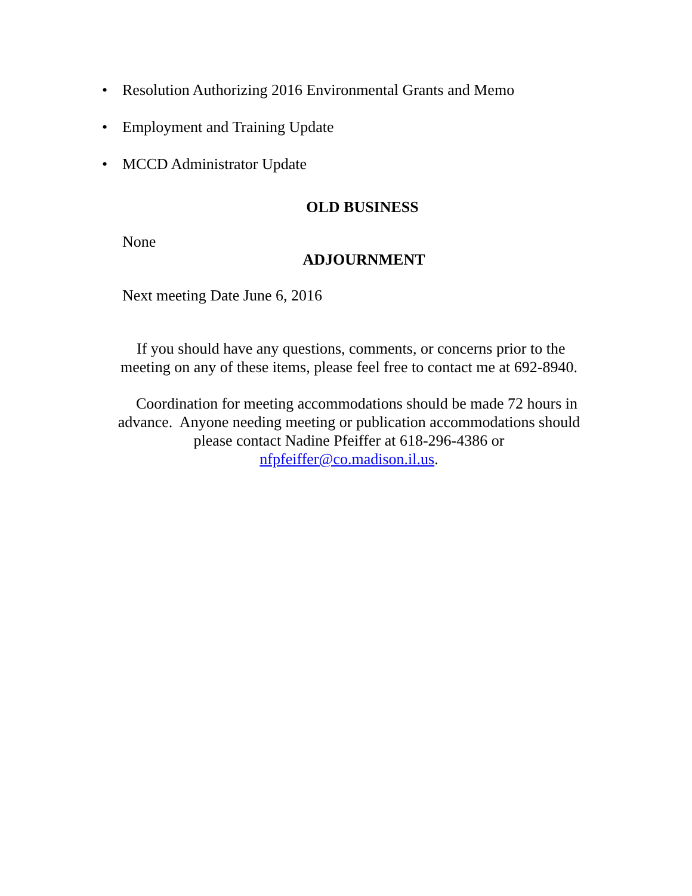• Resolution Authorizing 2016 Environmental Grants and Memo
• Employment and Training Update
• MCCD Administrator Update
OLD BUSINESS
None
ADJOURNMENT
Next meeting Date June 6, 2016
If you should have any questions, comments, or concerns prior to the
meeting on any of these items, please feel free to contact me at 692-8940.
Coordination for meeting accommodations should be made 72 hours in
advance. Anyone needing meeting or publication accommodations should
please contact Nadine Pfeiffer at 618-296-4386 or
nfpfeiffer@co.madison.il.us.